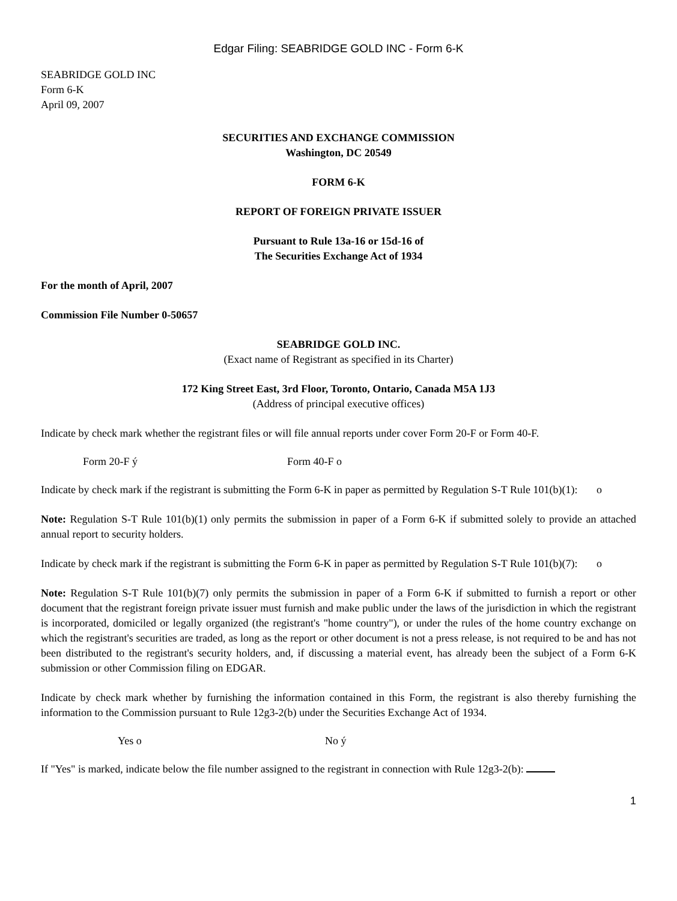Edgar Filing: SEABRIDGE GOLD INC - Form 6-K
SEABRIDGE GOLD INC
Form 6-K
April 09, 2007
SECURITIES AND EXCHANGE COMMISSION
Washington, DC 20549
FORM 6-K
REPORT OF FOREIGN PRIVATE ISSUER
Pursuant to Rule 13a-16 or 15d-16 of
The Securities Exchange Act of 1934
For the month of April, 2007
Commission File Number 0-50657
SEABRIDGE GOLD INC.
(Exact name of Registrant as specified in its Charter)
172 King Street East, 3rd Floor, Toronto, Ontario, Canada M5A 1J3
(Address of principal executive offices)
Indicate by check mark whether the registrant files or will file annual reports under cover Form 20-F or Form 40-F.
Form 20-F ý Form 40-F o
Indicate by check mark if the registrant is submitting the Form 6-K in paper as permitted by Regulation S-T Rule 101(b)(1): o
Note: Regulation S-T Rule 101(b)(1) only permits the submission in paper of a Form 6-K if submitted solely to provide an attached annual report to security holders.
Indicate by check mark if the registrant is submitting the Form 6-K in paper as permitted by Regulation S-T Rule 101(b)(7): o
Note: Regulation S-T Rule 101(b)(7) only permits the submission in paper of a Form 6-K if submitted to furnish a report or other document that the registrant foreign private issuer must furnish and make public under the laws of the jurisdiction in which the registrant is incorporated, domiciled or legally organized (the registrant's "home country"), or under the rules of the home country exchange on which the registrant's securities are traded, as long as the report or other document is not a press release, is not required to be and has not been distributed to the registrant's security holders, and, if discussing a material event, has already been the subject of a Form 6-K submission or other Commission filing on EDGAR.
Indicate by check mark whether by furnishing the information contained in this Form, the registrant is also thereby furnishing the information to the Commission pursuant to Rule 12g3-2(b) under the Securities Exchange Act of 1934.
Yes o No ý
If "Yes" is marked, indicate below the file number assigned to the registrant in connection with Rule 12g3-2(b):
1